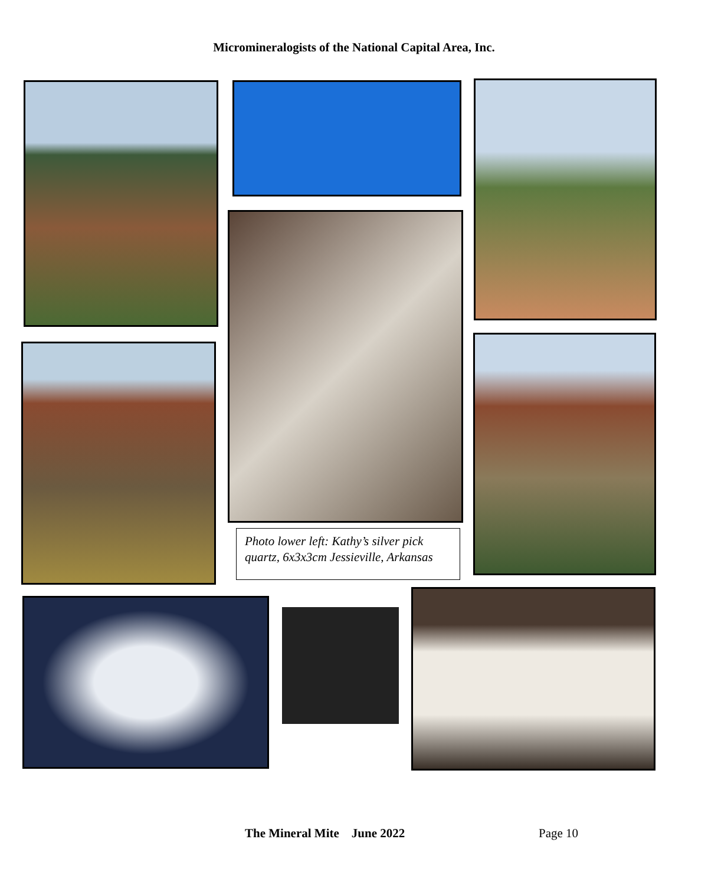Micromineralogists of the National Capital Area, Inc.
Photo lower left: Kathy’s silver pick quartz, 6x3x3cm Jessieville, Arkansas
The Mineral Mite June 2022 Page 10